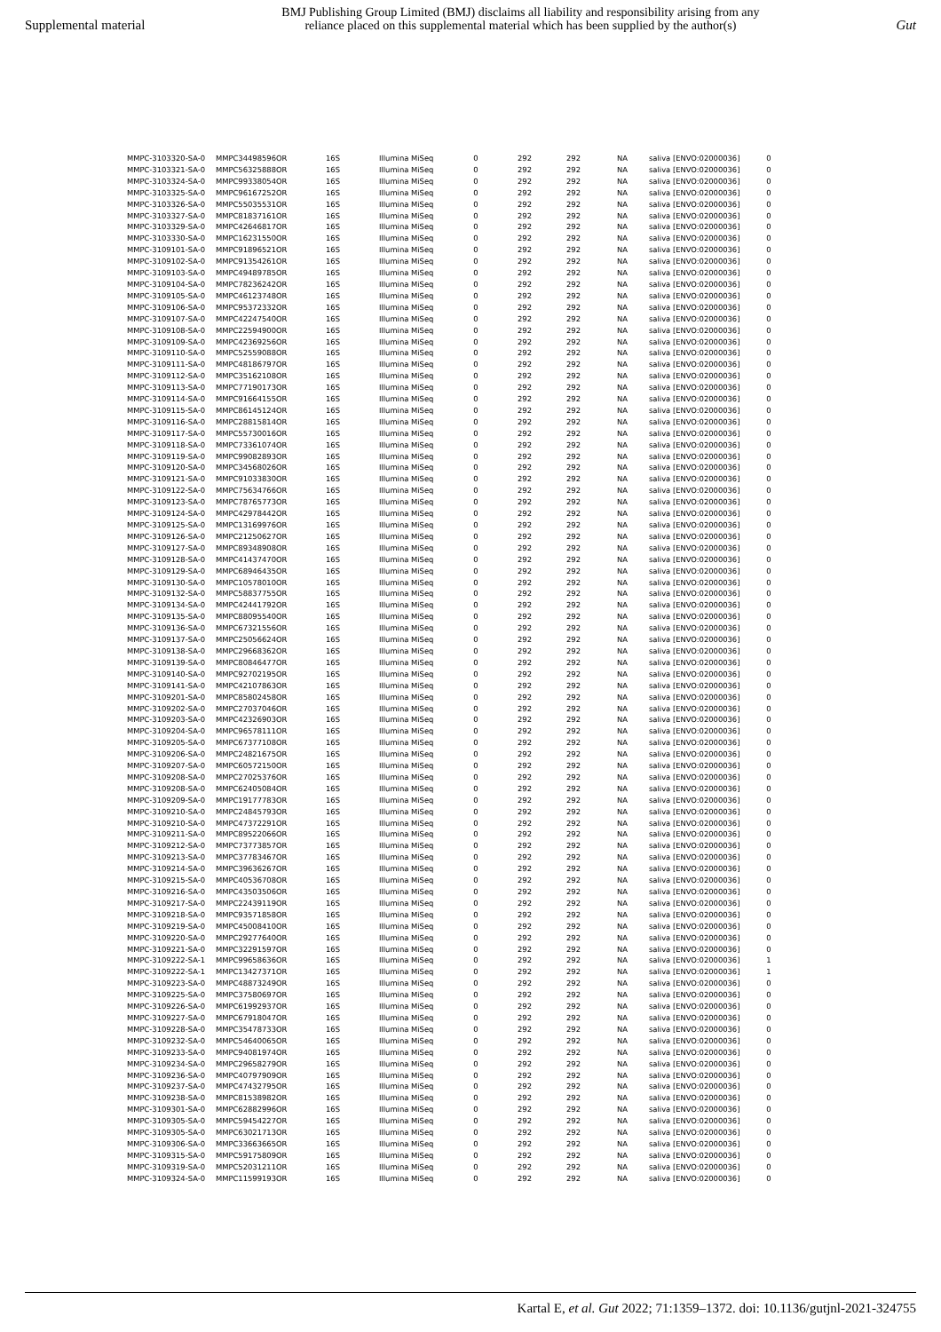Supplemental material
BMJ Publishing Group Limited (BMJ) disclaims all liability and responsibility arising from any reliance placed on this supplemental material which has been supplied by the author(s)
Gut
| MMPC-3103320-SA-0 | MMPC34498596OR | 16S | Illumina MiSeq | 0 | 292 | 292 | NA | saliva [ENVO:02000036] | 0 |
| MMPC-3103321-SA-0 | MMPC56325888OR | 16S | Illumina MiSeq | 0 | 292 | 292 | NA | saliva [ENVO:02000036] | 0 |
| MMPC-3103324-SA-0 | MMPC99338054OR | 16S | Illumina MiSeq | 0 | 292 | 292 | NA | saliva [ENVO:02000036] | 0 |
| MMPC-3103325-SA-0 | MMPC96167252OR | 16S | Illumina MiSeq | 0 | 292 | 292 | NA | saliva [ENVO:02000036] | 0 |
| MMPC-3103326-SA-0 | MMPC55035531OR | 16S | Illumina MiSeq | 0 | 292 | 292 | NA | saliva [ENVO:02000036] | 0 |
| MMPC-3103327-SA-0 | MMPC81837161OR | 16S | Illumina MiSeq | 0 | 292 | 292 | NA | saliva [ENVO:02000036] | 0 |
| MMPC-3103329-SA-0 | MMPC42646817OR | 16S | Illumina MiSeq | 0 | 292 | 292 | NA | saliva [ENVO:02000036] | 0 |
| MMPC-3103330-SA-0 | MMPC16231550OR | 16S | Illumina MiSeq | 0 | 292 | 292 | NA | saliva [ENVO:02000036] | 0 |
| MMPC-3109101-SA-0 | MMPC91896521OR | 16S | Illumina MiSeq | 0 | 292 | 292 | NA | saliva [ENVO:02000036] | 0 |
| MMPC-3109102-SA-0 | MMPC91354261OR | 16S | Illumina MiSeq | 0 | 292 | 292 | NA | saliva [ENVO:02000036] | 0 |
| MMPC-3109103-SA-0 | MMPC49489785OR | 16S | Illumina MiSeq | 0 | 292 | 292 | NA | saliva [ENVO:02000036] | 0 |
| MMPC-3109104-SA-0 | MMPC78236242OR | 16S | Illumina MiSeq | 0 | 292 | 292 | NA | saliva [ENVO:02000036] | 0 |
| MMPC-3109105-SA-0 | MMPC46123748OR | 16S | Illumina MiSeq | 0 | 292 | 292 | NA | saliva [ENVO:02000036] | 0 |
| MMPC-3109106-SA-0 | MMPC95372332OR | 16S | Illumina MiSeq | 0 | 292 | 292 | NA | saliva [ENVO:02000036] | 0 |
| MMPC-3109107-SA-0 | MMPC42247540OR | 16S | Illumina MiSeq | 0 | 292 | 292 | NA | saliva [ENVO:02000036] | 0 |
| MMPC-3109108-SA-0 | MMPC22594900OR | 16S | Illumina MiSeq | 0 | 292 | 292 | NA | saliva [ENVO:02000036] | 0 |
| MMPC-3109109-SA-0 | MMPC42369256OR | 16S | Illumina MiSeq | 0 | 292 | 292 | NA | saliva [ENVO:02000036] | 0 |
| MMPC-3109110-SA-0 | MMPC52559088OR | 16S | Illumina MiSeq | 0 | 292 | 292 | NA | saliva [ENVO:02000036] | 0 |
| MMPC-3109111-SA-0 | MMPC48186797OR | 16S | Illumina MiSeq | 0 | 292 | 292 | NA | saliva [ENVO:02000036] | 0 |
| MMPC-3109112-SA-0 | MMPC35162108OR | 16S | Illumina MiSeq | 0 | 292 | 292 | NA | saliva [ENVO:02000036] | 0 |
| MMPC-3109113-SA-0 | MMPC77190173OR | 16S | Illumina MiSeq | 0 | 292 | 292 | NA | saliva [ENVO:02000036] | 0 |
| MMPC-3109114-SA-0 | MMPC91664155OR | 16S | Illumina MiSeq | 0 | 292 | 292 | NA | saliva [ENVO:02000036] | 0 |
| MMPC-3109115-SA-0 | MMPC86145124OR | 16S | Illumina MiSeq | 0 | 292 | 292 | NA | saliva [ENVO:02000036] | 0 |
| MMPC-3109116-SA-0 | MMPC28815814OR | 16S | Illumina MiSeq | 0 | 292 | 292 | NA | saliva [ENVO:02000036] | 0 |
| MMPC-3109117-SA-0 | MMPC55730016OR | 16S | Illumina MiSeq | 0 | 292 | 292 | NA | saliva [ENVO:02000036] | 0 |
| MMPC-3109118-SA-0 | MMPC73361074OR | 16S | Illumina MiSeq | 0 | 292 | 292 | NA | saliva [ENVO:02000036] | 0 |
| MMPC-3109119-SA-0 | MMPC99082893OR | 16S | Illumina MiSeq | 0 | 292 | 292 | NA | saliva [ENVO:02000036] | 0 |
| MMPC-3109120-SA-0 | MMPC34568026OR | 16S | Illumina MiSeq | 0 | 292 | 292 | NA | saliva [ENVO:02000036] | 0 |
| MMPC-3109121-SA-0 | MMPC91033830OR | 16S | Illumina MiSeq | 0 | 292 | 292 | NA | saliva [ENVO:02000036] | 0 |
| MMPC-3109122-SA-0 | MMPC75634766OR | 16S | Illumina MiSeq | 0 | 292 | 292 | NA | saliva [ENVO:02000036] | 0 |
| MMPC-3109123-SA-0 | MMPC78765773OR | 16S | Illumina MiSeq | 0 | 292 | 292 | NA | saliva [ENVO:02000036] | 0 |
| MMPC-3109124-SA-0 | MMPC42978442OR | 16S | Illumina MiSeq | 0 | 292 | 292 | NA | saliva [ENVO:02000036] | 0 |
| MMPC-3109125-SA-0 | MMPC13169976OR | 16S | Illumina MiSeq | 0 | 292 | 292 | NA | saliva [ENVO:02000036] | 0 |
| MMPC-3109126-SA-0 | MMPC21250627OR | 16S | Illumina MiSeq | 0 | 292 | 292 | NA | saliva [ENVO:02000036] | 0 |
| MMPC-3109127-SA-0 | MMPC89348908OR | 16S | Illumina MiSeq | 0 | 292 | 292 | NA | saliva [ENVO:02000036] | 0 |
| MMPC-3109128-SA-0 | MMPC41437470OR | 16S | Illumina MiSeq | 0 | 292 | 292 | NA | saliva [ENVO:02000036] | 0 |
| MMPC-3109129-SA-0 | MMPC68946435OR | 16S | Illumina MiSeq | 0 | 292 | 292 | NA | saliva [ENVO:02000036] | 0 |
| MMPC-3109130-SA-0 | MMPC10578010OR | 16S | Illumina MiSeq | 0 | 292 | 292 | NA | saliva [ENVO:02000036] | 0 |
| MMPC-3109132-SA-0 | MMPC58837755OR | 16S | Illumina MiSeq | 0 | 292 | 292 | NA | saliva [ENVO:02000036] | 0 |
| MMPC-3109134-SA-0 | MMPC42441792OR | 16S | Illumina MiSeq | 0 | 292 | 292 | NA | saliva [ENVO:02000036] | 0 |
| MMPC-3109135-SA-0 | MMPC88095540OR | 16S | Illumina MiSeq | 0 | 292 | 292 | NA | saliva [ENVO:02000036] | 0 |
| MMPC-3109136-SA-0 | MMPC67321556OR | 16S | Illumina MiSeq | 0 | 292 | 292 | NA | saliva [ENVO:02000036] | 0 |
| MMPC-3109137-SA-0 | MMPC25056624OR | 16S | Illumina MiSeq | 0 | 292 | 292 | NA | saliva [ENVO:02000036] | 0 |
| MMPC-3109138-SA-0 | MMPC29668362OR | 16S | Illumina MiSeq | 0 | 292 | 292 | NA | saliva [ENVO:02000036] | 0 |
| MMPC-3109139-SA-0 | MMPC80846477OR | 16S | Illumina MiSeq | 0 | 292 | 292 | NA | saliva [ENVO:02000036] | 0 |
| MMPC-3109140-SA-0 | MMPC92702195OR | 16S | Illumina MiSeq | 0 | 292 | 292 | NA | saliva [ENVO:02000036] | 0 |
| MMPC-3109141-SA-0 | MMPC42107863OR | 16S | Illumina MiSeq | 0 | 292 | 292 | NA | saliva [ENVO:02000036] | 0 |
| MMPC-3109201-SA-0 | MMPC85802458OR | 16S | Illumina MiSeq | 0 | 292 | 292 | NA | saliva [ENVO:02000036] | 0 |
| MMPC-3109202-SA-0 | MMPC27037046OR | 16S | Illumina MiSeq | 0 | 292 | 292 | NA | saliva [ENVO:02000036] | 0 |
| MMPC-3109203-SA-0 | MMPC42326903OR | 16S | Illumina MiSeq | 0 | 292 | 292 | NA | saliva [ENVO:02000036] | 0 |
| MMPC-3109204-SA-0 | MMPC96578111OR | 16S | Illumina MiSeq | 0 | 292 | 292 | NA | saliva [ENVO:02000036] | 0 |
| MMPC-3109205-SA-0 | MMPC67377108OR | 16S | Illumina MiSeq | 0 | 292 | 292 | NA | saliva [ENVO:02000036] | 0 |
| MMPC-3109206-SA-0 | MMPC24821675OR | 16S | Illumina MiSeq | 0 | 292 | 292 | NA | saliva [ENVO:02000036] | 0 |
| MMPC-3109207-SA-0 | MMPC60572150OR | 16S | Illumina MiSeq | 0 | 292 | 292 | NA | saliva [ENVO:02000036] | 0 |
| MMPC-3109208-SA-0 | MMPC27025376OR | 16S | Illumina MiSeq | 0 | 292 | 292 | NA | saliva [ENVO:02000036] | 0 |
| MMPC-3109208-SA-0 | MMPC62405084OR | 16S | Illumina MiSeq | 0 | 292 | 292 | NA | saliva [ENVO:02000036] | 0 |
| MMPC-3109209-SA-0 | MMPC19177783OR | 16S | Illumina MiSeq | 0 | 292 | 292 | NA | saliva [ENVO:02000036] | 0 |
| MMPC-3109210-SA-0 | MMPC24845793OR | 16S | Illumina MiSeq | 0 | 292 | 292 | NA | saliva [ENVO:02000036] | 0 |
| MMPC-3109210-SA-0 | MMPC47372291OR | 16S | Illumina MiSeq | 0 | 292 | 292 | NA | saliva [ENVO:02000036] | 0 |
| MMPC-3109211-SA-0 | MMPC89522066OR | 16S | Illumina MiSeq | 0 | 292 | 292 | NA | saliva [ENVO:02000036] | 0 |
| MMPC-3109212-SA-0 | MMPC73773857OR | 16S | Illumina MiSeq | 0 | 292 | 292 | NA | saliva [ENVO:02000036] | 0 |
| MMPC-3109213-SA-0 | MMPC37783467OR | 16S | Illumina MiSeq | 0 | 292 | 292 | NA | saliva [ENVO:02000036] | 0 |
| MMPC-3109214-SA-0 | MMPC39636267OR | 16S | Illumina MiSeq | 0 | 292 | 292 | NA | saliva [ENVO:02000036] | 0 |
| MMPC-3109215-SA-0 | MMPC40536708OR | 16S | Illumina MiSeq | 0 | 292 | 292 | NA | saliva [ENVO:02000036] | 0 |
| MMPC-3109216-SA-0 | MMPC43503506OR | 16S | Illumina MiSeq | 0 | 292 | 292 | NA | saliva [ENVO:02000036] | 0 |
| MMPC-3109217-SA-0 | MMPC22439119OR | 16S | Illumina MiSeq | 0 | 292 | 292 | NA | saliva [ENVO:02000036] | 0 |
| MMPC-3109218-SA-0 | MMPC93571858OR | 16S | Illumina MiSeq | 0 | 292 | 292 | NA | saliva [ENVO:02000036] | 0 |
| MMPC-3109219-SA-0 | MMPC45008410OR | 16S | Illumina MiSeq | 0 | 292 | 292 | NA | saliva [ENVO:02000036] | 0 |
| MMPC-3109220-SA-0 | MMPC29277640OR | 16S | Illumina MiSeq | 0 | 292 | 292 | NA | saliva [ENVO:02000036] | 0 |
| MMPC-3109221-SA-0 | MMPC32291597OR | 16S | Illumina MiSeq | 0 | 292 | 292 | NA | saliva [ENVO:02000036] | 0 |
| MMPC-3109222-SA-1 | MMPC99658636OR | 16S | Illumina MiSeq | 0 | 292 | 292 | NA | saliva [ENVO:02000036] | 1 |
| MMPC-3109222-SA-1 | MMPC13427371OR | 16S | Illumina MiSeq | 0 | 292 | 292 | NA | saliva [ENVO:02000036] | 1 |
| MMPC-3109223-SA-0 | MMPC48873249OR | 16S | Illumina MiSeq | 0 | 292 | 292 | NA | saliva [ENVO:02000036] | 0 |
| MMPC-3109225-SA-0 | MMPC37580697OR | 16S | Illumina MiSeq | 0 | 292 | 292 | NA | saliva [ENVO:02000036] | 0 |
| MMPC-3109226-SA-0 | MMPC61992937OR | 16S | Illumina MiSeq | 0 | 292 | 292 | NA | saliva [ENVO:02000036] | 0 |
| MMPC-3109227-SA-0 | MMPC67918047OR | 16S | Illumina MiSeq | 0 | 292 | 292 | NA | saliva [ENVO:02000036] | 0 |
| MMPC-3109228-SA-0 | MMPC35478733OR | 16S | Illumina MiSeq | 0 | 292 | 292 | NA | saliva [ENVO:02000036] | 0 |
| MMPC-3109232-SA-0 | MMPC54640065OR | 16S | Illumina MiSeq | 0 | 292 | 292 | NA | saliva [ENVO:02000036] | 0 |
| MMPC-3109233-SA-0 | MMPC94081974OR | 16S | Illumina MiSeq | 0 | 292 | 292 | NA | saliva [ENVO:02000036] | 0 |
| MMPC-3109234-SA-0 | MMPC29658279OR | 16S | Illumina MiSeq | 0 | 292 | 292 | NA | saliva [ENVO:02000036] | 0 |
| MMPC-3109236-SA-0 | MMPC40797909OR | 16S | Illumina MiSeq | 0 | 292 | 292 | NA | saliva [ENVO:02000036] | 0 |
| MMPC-3109237-SA-0 | MMPC47432795OR | 16S | Illumina MiSeq | 0 | 292 | 292 | NA | saliva [ENVO:02000036] | 0 |
| MMPC-3109238-SA-0 | MMPC81538982OR | 16S | Illumina MiSeq | 0 | 292 | 292 | NA | saliva [ENVO:02000036] | 0 |
| MMPC-3109301-SA-0 | MMPC62882996OR | 16S | Illumina MiSeq | 0 | 292 | 292 | NA | saliva [ENVO:02000036] | 0 |
| MMPC-3109305-SA-0 | MMPC59454227OR | 16S | Illumina MiSeq | 0 | 292 | 292 | NA | saliva [ENVO:02000036] | 0 |
| MMPC-3109305-SA-0 | MMPC63021713OR | 16S | Illumina MiSeq | 0 | 292 | 292 | NA | saliva [ENVO:02000036] | 0 |
| MMPC-3109306-SA-0 | MMPC33663665OR | 16S | Illumina MiSeq | 0 | 292 | 292 | NA | saliva [ENVO:02000036] | 0 |
| MMPC-3109315-SA-0 | MMPC59175809OR | 16S | Illumina MiSeq | 0 | 292 | 292 | NA | saliva [ENVO:02000036] | 0 |
| MMPC-3109319-SA-0 | MMPC52031211OR | 16S | Illumina MiSeq | 0 | 292 | 292 | NA | saliva [ENVO:02000036] | 0 |
| MMPC-3109324-SA-0 | MMPC11599193OR | 16S | Illumina MiSeq | 0 | 292 | 292 | NA | saliva [ENVO:02000036] | 0 |
Kartal E, et al. Gut 2022; 71:1359–1372. doi: 10.1136/gutjnl-2021-324755